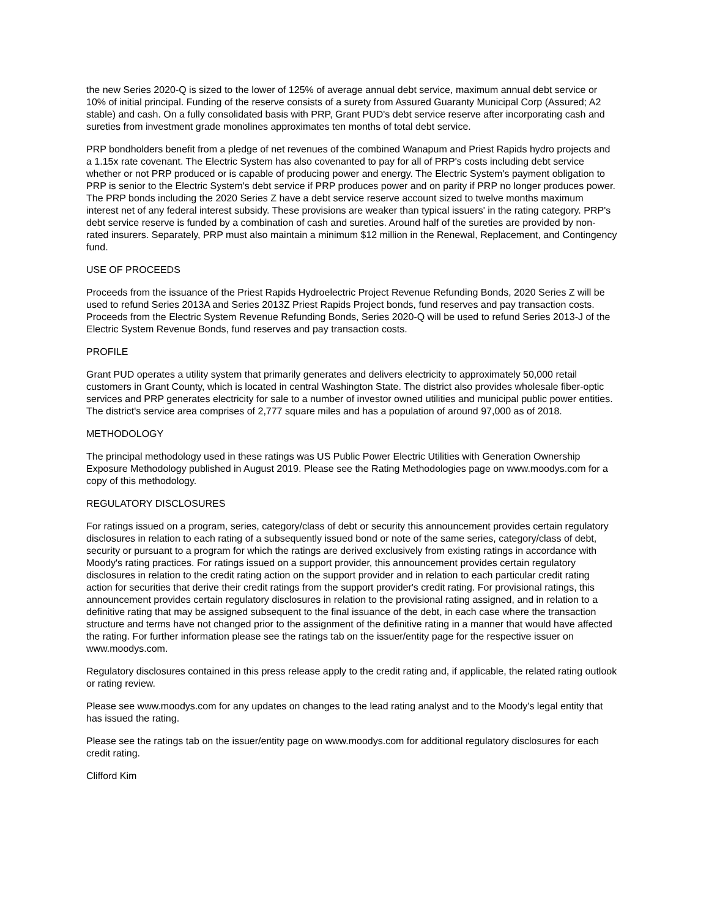the new Series 2020-Q is sized to the lower of 125% of average annual debt service, maximum annual debt service or 10% of initial principal. Funding of the reserve consists of a surety from Assured Guaranty Municipal Corp (Assured; A2 stable) and cash. On a fully consolidated basis with PRP, Grant PUD's debt service reserve after incorporating cash and sureties from investment grade monolines approximates ten months of total debt service.
PRP bondholders benefit from a pledge of net revenues of the combined Wanapum and Priest Rapids hydro projects and a 1.15x rate covenant. The Electric System has also covenanted to pay for all of PRP's costs including debt service whether or not PRP produced or is capable of producing power and energy. The Electric System's payment obligation to PRP is senior to the Electric System's debt service if PRP produces power and on parity if PRP no longer produces power. The PRP bonds including the 2020 Series Z have a debt service reserve account sized to twelve months maximum interest net of any federal interest subsidy. These provisions are weaker than typical issuers' in the rating category. PRP's debt service reserve is funded by a combination of cash and sureties. Around half of the sureties are provided by non-rated insurers. Separately, PRP must also maintain a minimum $12 million in the Renewal, Replacement, and Contingency fund.
USE OF PROCEEDS
Proceeds from the issuance of the Priest Rapids Hydroelectric Project Revenue Refunding Bonds, 2020 Series Z will be used to refund Series 2013A and Series 2013Z Priest Rapids Project bonds, fund reserves and pay transaction costs. Proceeds from the Electric System Revenue Refunding Bonds, Series 2020-Q will be used to refund Series 2013-J of the Electric System Revenue Bonds, fund reserves and pay transaction costs.
PROFILE
Grant PUD operates a utility system that primarily generates and delivers electricity to approximately 50,000 retail customers in Grant County, which is located in central Washington State. The district also provides wholesale fiber-optic services and PRP generates electricity for sale to a number of investor owned utilities and municipal public power entities. The district's service area comprises of 2,777 square miles and has a population of around 97,000 as of 2018.
METHODOLOGY
The principal methodology used in these ratings was US Public Power Electric Utilities with Generation Ownership Exposure Methodology published in August 2019. Please see the Rating Methodologies page on www.moodys.com for a copy of this methodology.
REGULATORY DISCLOSURES
For ratings issued on a program, series, category/class of debt or security this announcement provides certain regulatory disclosures in relation to each rating of a subsequently issued bond or note of the same series, category/class of debt, security or pursuant to a program for which the ratings are derived exclusively from existing ratings in accordance with Moody's rating practices. For ratings issued on a support provider, this announcement provides certain regulatory disclosures in relation to the credit rating action on the support provider and in relation to each particular credit rating action for securities that derive their credit ratings from the support provider's credit rating. For provisional ratings, this announcement provides certain regulatory disclosures in relation to the provisional rating assigned, and in relation to a definitive rating that may be assigned subsequent to the final issuance of the debt, in each case where the transaction structure and terms have not changed prior to the assignment of the definitive rating in a manner that would have affected the rating. For further information please see the ratings tab on the issuer/entity page for the respective issuer on www.moodys.com.
Regulatory disclosures contained in this press release apply to the credit rating and, if applicable, the related rating outlook or rating review.
Please see www.moodys.com for any updates on changes to the lead rating analyst and to the Moody's legal entity that has issued the rating.
Please see the ratings tab on the issuer/entity page on www.moodys.com for additional regulatory disclosures for each credit rating.
Clifford Kim